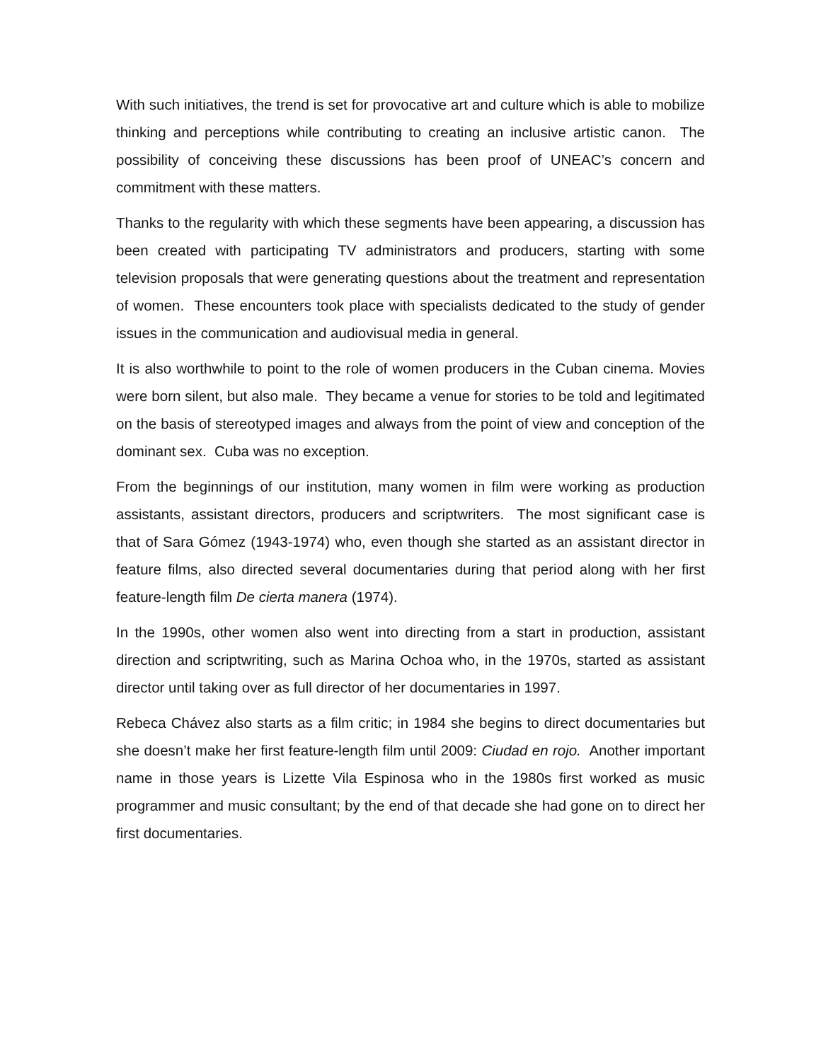With such initiatives, the trend is set for provocative art and culture which is able to mobilize thinking and perceptions while contributing to creating an inclusive artistic canon. The possibility of conceiving these discussions has been proof of UNEAC’s concern and commitment with these matters.
Thanks to the regularity with which these segments have been appearing, a discussion has been created with participating TV administrators and producers, starting with some television proposals that were generating questions about the treatment and representation of women. These encounters took place with specialists dedicated to the study of gender issues in the communication and audiovisual media in general.
It is also worthwhile to point to the role of women producers in the Cuban cinema. Movies were born silent, but also male. They became a venue for stories to be told and legitimated on the basis of stereotyped images and always from the point of view and conception of the dominant sex. Cuba was no exception.
From the beginnings of our institution, many women in film were working as production assistants, assistant directors, producers and scriptwriters. The most significant case is that of Sara Gómez (1943-1974) who, even though she started as an assistant director in feature films, also directed several documentaries during that period along with her first feature-length film De cierta manera (1974).
In the 1990s, other women also went into directing from a start in production, assistant direction and scriptwriting, such as Marina Ochoa who, in the 1970s, started as assistant director until taking over as full director of her documentaries in 1997.
Rebeca Chávez also starts as a film critic; in 1984 she begins to direct documentaries but she doesn’t make her first feature-length film until 2009: Ciudad en rojo. Another important name in those years is Lizette Vila Espinosa who in the 1980s first worked as music programmer and music consultant; by the end of that decade she had gone on to direct her first documentaries.